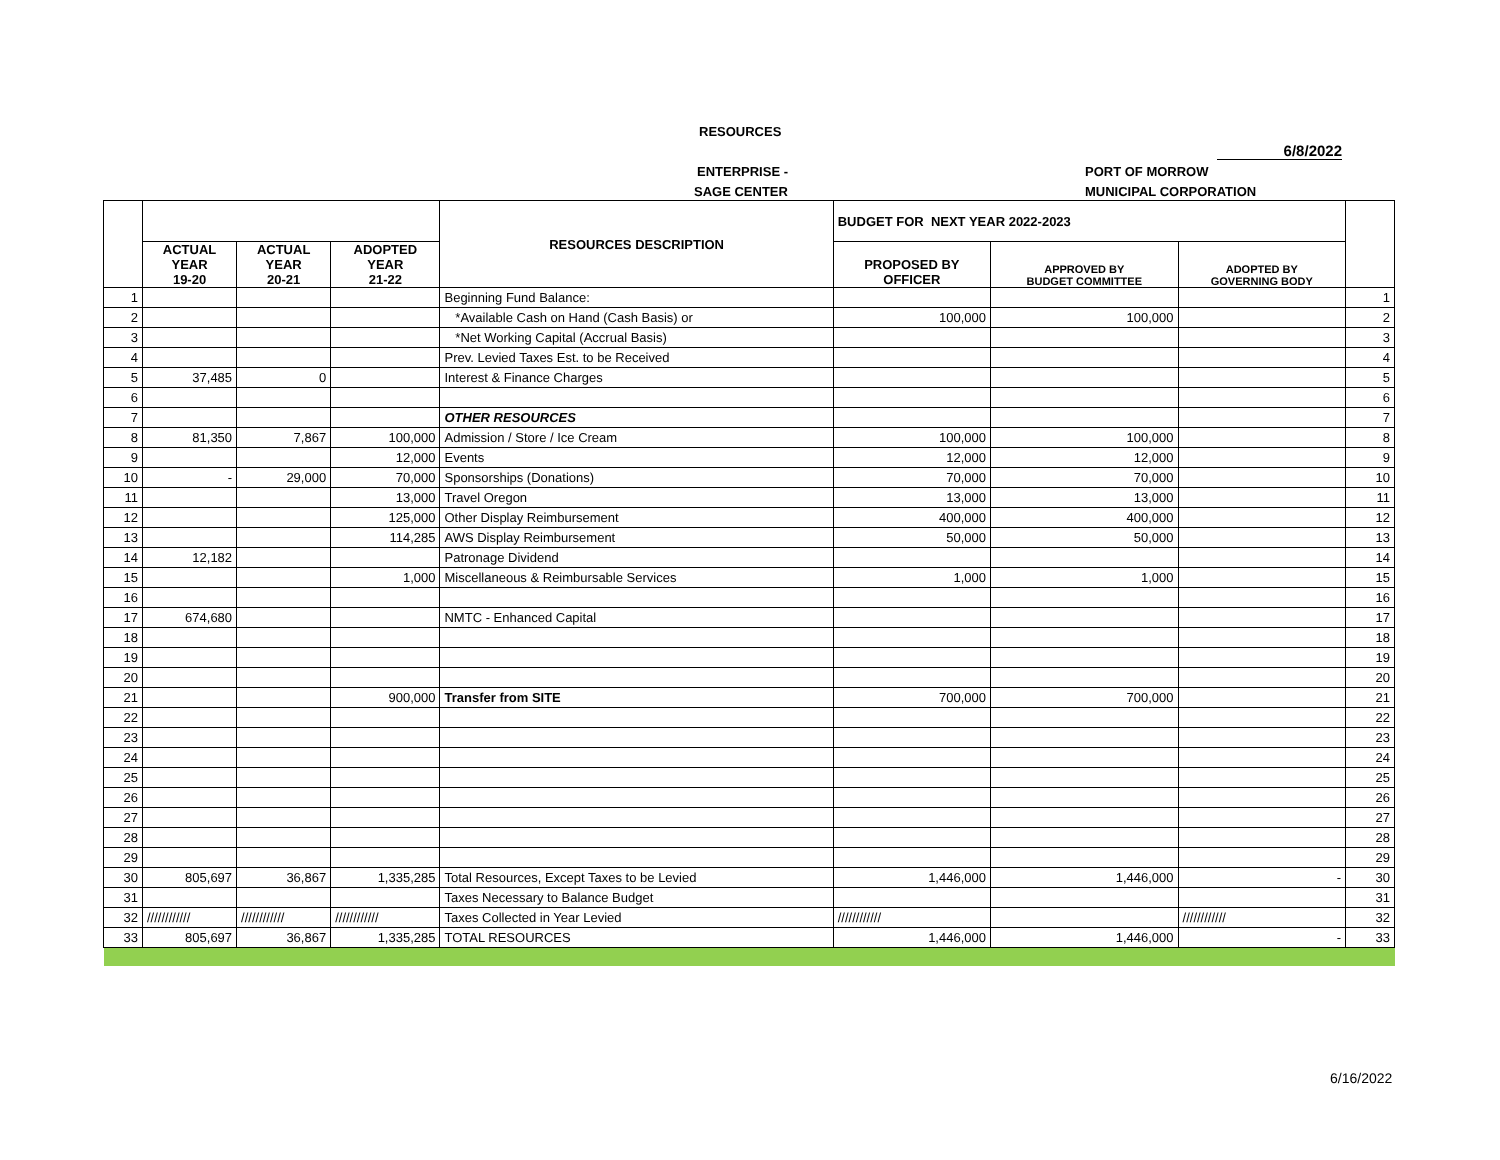RESOURCES
6/8/2022
ENTERPRISE - PORT OF MORROW
SAGE CENTER MUNICIPAL CORPORATION
| | | | | RESOURCES DESCRIPTION | BUDGET FOR NEXT YEAR 2022-2023 | | | |
| --- | --- | --- | --- | --- | --- | --- | --- | --- |
| | ACTUAL YEAR 19-20 | ACTUAL YEAR 20-21 | ADOPTED YEAR 21-22 | | PROPOSED BY OFFICER | APPROVED BY BUDGET COMMITTEE | ADOPTED BY GOVERNING BODY | |
| 1 | | | | Beginning Fund Balance: | | | | 1 |
| 2 | | | | *Available Cash on Hand (Cash Basis) or | 100,000 | 100,000 | | 2 |
| 3 | | | | *Net Working Capital (Accrual Basis) | | | | 3 |
| 4 | | | | Prev. Levied Taxes Est. to be Received | | | | 4 |
| 5 | 37,485 | 0 | | Interest & Finance Charges | | | | 5 |
| 6 | | | | | | | | 6 |
| 7 | | | | OTHER RESOURCES | | | | 7 |
| 8 | 81,350 | 7,867 | 100,000 | Admission / Store / Ice Cream | 100,000 | 100,000 | | 8 |
| 9 | | | 12,000 | Events | 12,000 | 12,000 | | 9 |
| 10 | - | 29,000 | 70,000 | Sponsorships (Donations) | 70,000 | 70,000 | | 10 |
| 11 | | | 13,000 | Travel Oregon | 13,000 | 13,000 | | 11 |
| 12 | | | 125,000 | Other Display Reimbursement | 400,000 | 400,000 | | 12 |
| 13 | | | 114,285 | AWS Display Reimbursement | 50,000 | 50,000 | | 13 |
| 14 | 12,182 | | | Patronage Dividend | | | | 14 |
| 15 | | | 1,000 | Miscellaneous & Reimbursable Services | 1,000 | 1,000 | | 15 |
| 16 | | | | | | | | 16 |
| 17 | 674,680 | | | NMTC - Enhanced Capital | | | | 17 |
| 18 | | | | | | | | 18 |
| 19 | | | | | | | | 19 |
| 20 | | | | | | | | 20 |
| 21 | | | 900,000 | Transfer from SITE | 700,000 | 700,000 | | 21 |
| 22 | | | | | | | | 22 |
| 23 | | | | | | | | 23 |
| 24 | | | | | | | | 24 |
| 25 | | | | | | | | 25 |
| 26 | | | | | | | | 26 |
| 27 | | | | | | | | 27 |
| 28 | | | | | | | | 28 |
| 29 | | | | | | | | 29 |
| 30 | 805,697 | 36,867 | 1,335,285 | Total Resources, Except Taxes to be Levied | 1,446,000 | 1,446,000 | - | 30 |
| 31 | | | | Taxes Necessary to Balance Budget | | | | 31 |
| 32 | //////////// | //////////// | //////////// | Taxes Collected in Year Levied | //////////// | | //////////// | 32 |
| 33 | 805,697 | 36,867 | 1,335,285 | TOTAL RESOURCES | 1,446,000 | 1,446,000 | - | 33 |
6/16/2022